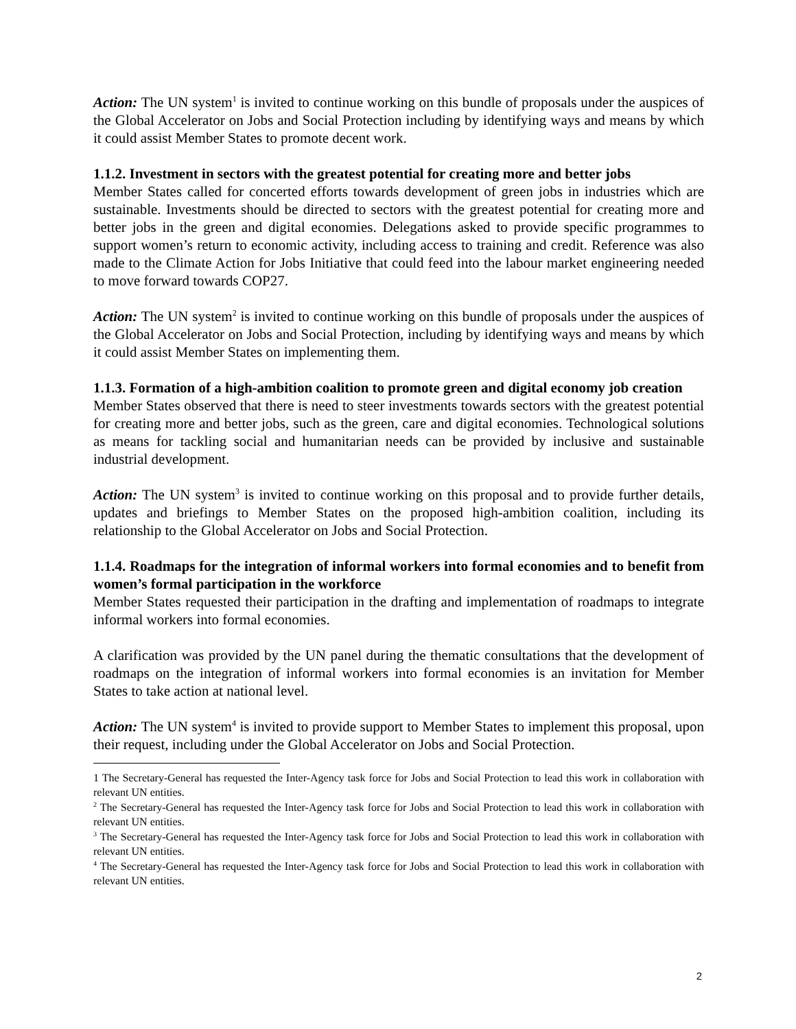Action: The UN system<sup>1</sup> is invited to continue working on this bundle of proposals under the auspices of the Global Accelerator on Jobs and Social Protection including by identifying ways and means by which it could assist Member States to promote decent work.
1.1.2. Investment in sectors with the greatest potential for creating more and better jobs
Member States called for concerted efforts towards development of green jobs in industries which are sustainable. Investments should be directed to sectors with the greatest potential for creating more and better jobs in the green and digital economies. Delegations asked to provide specific programmes to support women’s return to economic activity, including access to training and credit. Reference was also made to the Climate Action for Jobs Initiative that could feed into the labour market engineering needed to move forward towards COP27.
Action: The UN system<sup>2</sup> is invited to continue working on this bundle of proposals under the auspices of the Global Accelerator on Jobs and Social Protection, including by identifying ways and means by which it could assist Member States on implementing them.
1.1.3. Formation of a high-ambition coalition to promote green and digital economy job creation
Member States observed that there is need to steer investments towards sectors with the greatest potential for creating more and better jobs, such as the green, care and digital economies. Technological solutions as means for tackling social and humanitarian needs can be provided by inclusive and sustainable industrial development.
Action: The UN system<sup>3</sup> is invited to continue working on this proposal and to provide further details, updates and briefings to Member States on the proposed high-ambition coalition, including its relationship to the Global Accelerator on Jobs and Social Protection.
1.1.4. Roadmaps for the integration of informal workers into formal economies and to benefit from women’s formal participation in the workforce
Member States requested their participation in the drafting and implementation of roadmaps to integrate informal workers into formal economies.
A clarification was provided by the UN panel during the thematic consultations that the development of roadmaps on the integration of informal workers into formal economies is an invitation for Member States to take action at national level.
Action: The UN system<sup>4</sup> is invited to provide support to Member States to implement this proposal, upon their request, including under the Global Accelerator on Jobs and Social Protection.
1 The Secretary-General has requested the Inter-Agency task force for Jobs and Social Protection to lead this work in collaboration with relevant UN entities.
<sup>2</sup> The Secretary-General has requested the Inter-Agency task force for Jobs and Social Protection to lead this work in collaboration with relevant UN entities.
<sup>3</sup> The Secretary-General has requested the Inter-Agency task force for Jobs and Social Protection to lead this work in collaboration with relevant UN entities.
<sup>4</sup> The Secretary-General has requested the Inter-Agency task force for Jobs and Social Protection to lead this work in collaboration with relevant UN entities.
2